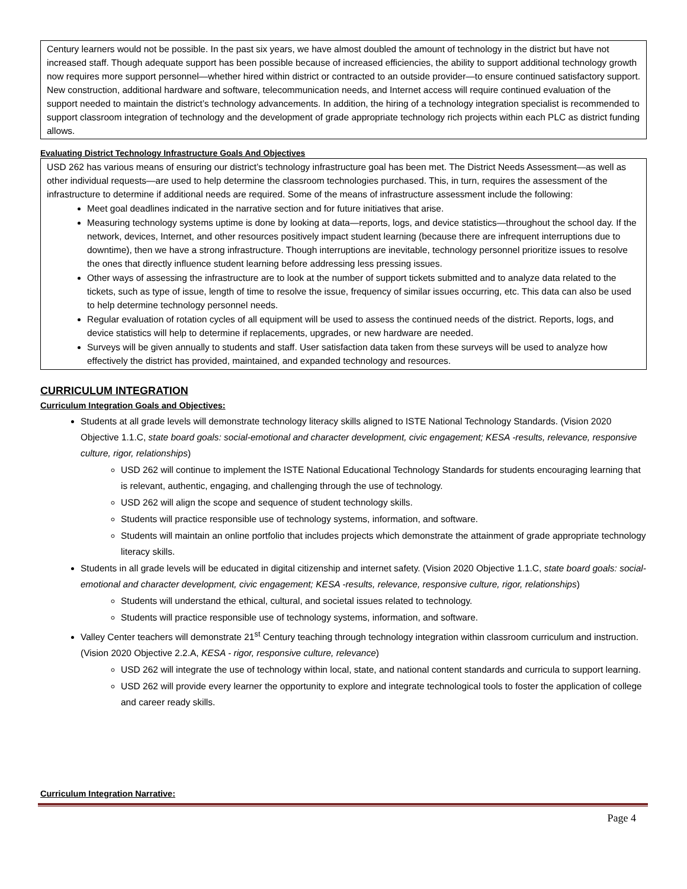Century learners would not be possible. In the past six years, we have almost doubled the amount of technology in the district but have not increased staff. Though adequate support has been possible because of increased efficiencies, the ability to support additional technology growth now requires more support personnel—whether hired within district or contracted to an outside provider—to ensure continued satisfactory support. New construction, additional hardware and software, telecommunication needs, and Internet access will require continued evaluation of the support needed to maintain the district’s technology advancements. In addition, the hiring of a technology integration specialist is recommended to support classroom integration of technology and the development of grade appropriate technology rich projects within each PLC as district funding allows.
Evaluating District Technology Infrastructure Goals And Objectives
USD 262 has various means of ensuring our district’s technology infrastructure goal has been met. The District Needs Assessment—as well as other individual requests—are used to help determine the classroom technologies purchased. This, in turn, requires the assessment of the infrastructure to determine if additional needs are required. Some of the means of infrastructure assessment include the following:
Meet goal deadlines indicated in the narrative section and for future initiatives that arise.
Measuring technology systems uptime is done by looking at data—reports, logs, and device statistics—throughout the school day. If the network, devices, Internet, and other resources positively impact student learning (because there are infrequent interruptions due to downtime), then we have a strong infrastructure. Though interruptions are inevitable, technology personnel prioritize issues to resolve the ones that directly influence student learning before addressing less pressing issues.
Other ways of assessing the infrastructure are to look at the number of support tickets submitted and to analyze data related to the tickets, such as type of issue, length of time to resolve the issue, frequency of similar issues occurring, etc. This data can also be used to help determine technology personnel needs.
Regular evaluation of rotation cycles of all equipment will be used to assess the continued needs of the district. Reports, logs, and device statistics will help to determine if replacements, upgrades, or new hardware are needed.
Surveys will be given annually to students and staff. User satisfaction data taken from these surveys will be used to analyze how effectively the district has provided, maintained, and expanded technology and resources.
CURRICULUM INTEGRATION
Curriculum Integration Goals and Objectives:
Students at all grade levels will demonstrate technology literacy skills aligned to ISTE National Technology Standards. (Vision 2020 Objective 1.1.C, state board goals: social-emotional and character development, civic engagement; KESA -results, relevance, responsive culture, rigor, relationships)
USD 262 will continue to implement the ISTE National Educational Technology Standards for students encouraging learning that is relevant, authentic, engaging, and challenging through the use of technology.
USD 262 will align the scope and sequence of student technology skills.
Students will practice responsible use of technology systems, information, and software.
Students will maintain an online portfolio that includes projects which demonstrate the attainment of grade appropriate technology literacy skills.
Students in all grade levels will be educated in digital citizenship and internet safety. (Vision 2020 Objective 1.1.C, state board goals: social-emotional and character development, civic engagement; KESA -results, relevance, responsive culture, rigor, relationships)
Students will understand the ethical, cultural, and societal issues related to technology.
Students will practice responsible use of technology systems, information, and software.
Valley Center teachers will demonstrate 21<sup>st</sup> Century teaching through technology integration within classroom curriculum and instruction. (Vision 2020 Objective 2.2.A, KESA - rigor, responsive culture, relevance)
USD 262 will integrate the use of technology within local, state, and national content standards and curricula to support learning.
USD 262 will provide every learner the opportunity to explore and integrate technological tools to foster the application of college and career ready skills.
Curriculum Integration Narrative:
Page 4